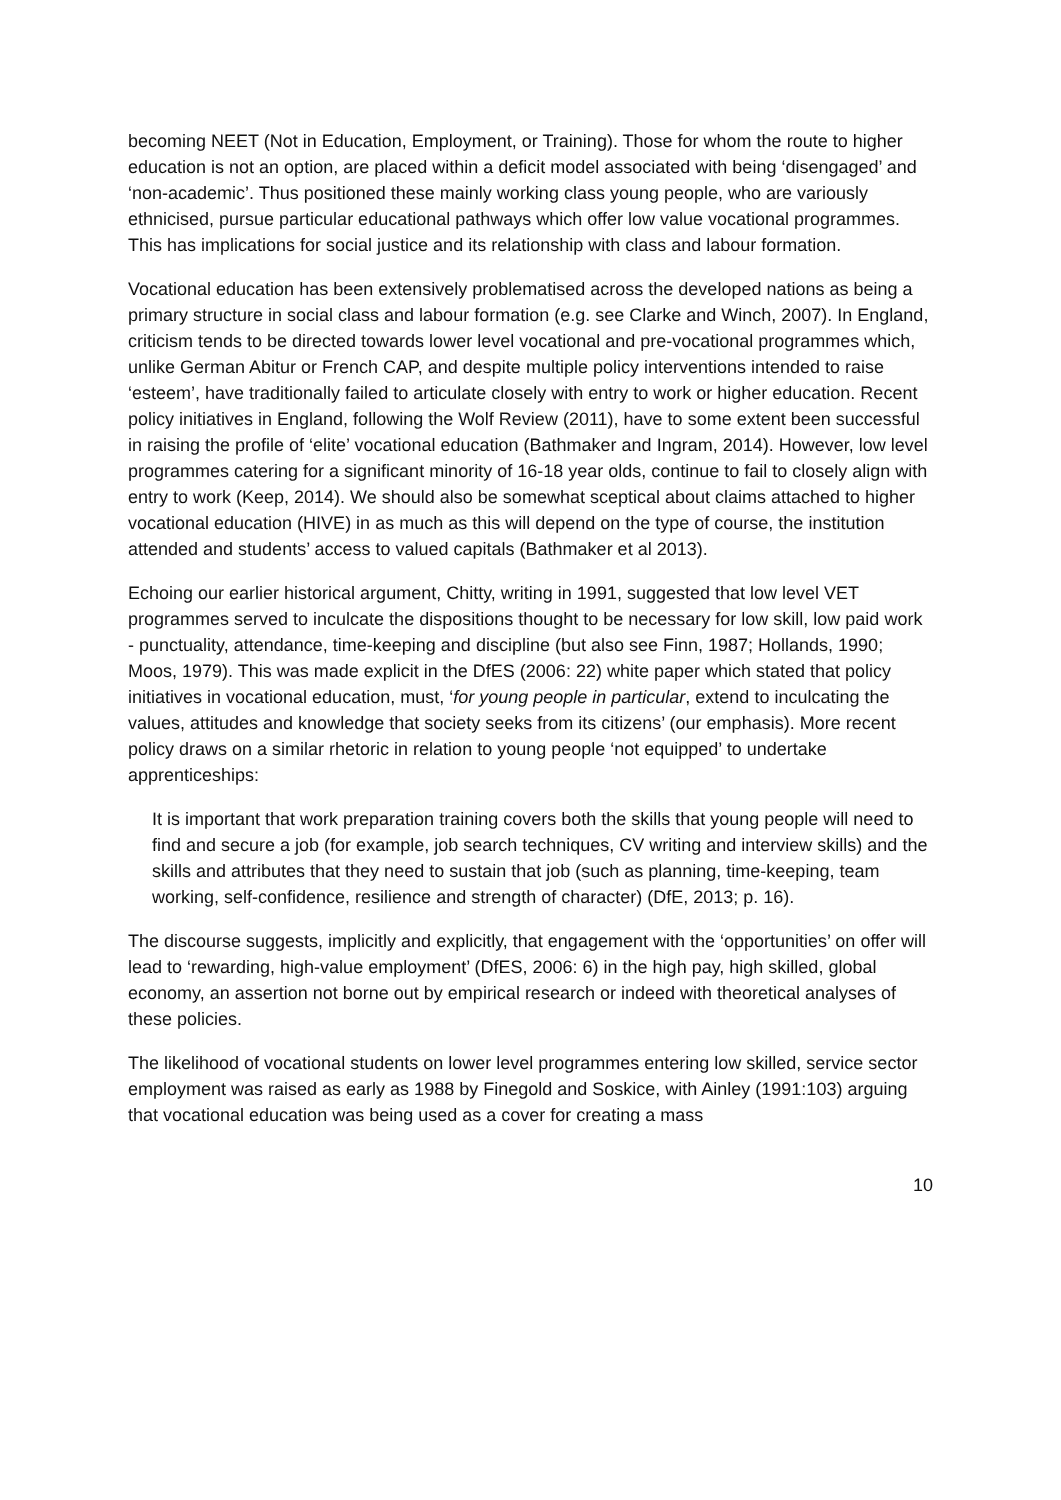becoming NEET (Not in Education, Employment, or Training). Those for whom the route to higher education is not an option, are placed within a deficit model associated with being ‘disengaged’ and ‘non-academic’. Thus positioned these mainly working class young people, who are variously ethnicised, pursue particular educational pathways which offer low value vocational programmes. This has implications for social justice and its relationship with class and labour formation.
Vocational education has been extensively problematised across the developed nations as being a primary structure in social class and labour formation (e.g. see Clarke and Winch, 2007). In England, criticism tends to be directed towards lower level vocational and pre-vocational programmes which, unlike German Abitur or French CAP, and despite multiple policy interventions intended to raise ‘esteem’, have traditionally failed to articulate closely with entry to work or higher education. Recent policy initiatives in England, following the Wolf Review (2011), have to some extent been successful in raising the profile of ‘elite’ vocational education (Bathmaker and Ingram, 2014). However, low level programmes catering for a significant minority of 16-18 year olds, continue to fail to closely align with entry to work (Keep, 2014). We should also be somewhat sceptical about claims attached to higher vocational education (HIVE) in as much as this will depend on the type of course, the institution attended and students’ access to valued capitals (Bathmaker et al 2013).
Echoing our earlier historical argument, Chitty, writing in 1991, suggested that low level VET programmes served to inculcate the dispositions thought to be necessary for low skill, low paid work - punctuality, attendance, time-keeping and discipline (but also see Finn, 1987; Hollands, 1990; Moos, 1979). This was made explicit in the DfES (2006: 22) white paper which stated that policy initiatives in vocational education, must, ‘for young people in particular, extend to inculcating the values, attitudes and knowledge that society seeks from its citizens’ (our emphasis). More recent policy draws on a similar rhetoric in relation to young people ‘not equipped’ to undertake apprenticeships:
It is important that work preparation training covers both the skills that young people will need to find and secure a job (for example, job search techniques, CV writing and interview skills) and the skills and attributes that they need to sustain that job (such as planning, time-keeping, team working, self-confidence, resilience and strength of character) (DfE, 2013; p. 16).
The discourse suggests, implicitly and explicitly, that engagement with the ‘opportunities’ on offer will lead to ‘rewarding, high-value employment’ (DfES, 2006: 6) in the high pay, high skilled, global economy, an assertion not borne out by empirical research or indeed with theoretical analyses of these policies.
The likelihood of vocational students on lower level programmes entering low skilled, service sector employment was raised as early as 1988 by Finegold and Soskice, with Ainley (1991:103) arguing that vocational education was being used as a cover for creating a mass
10